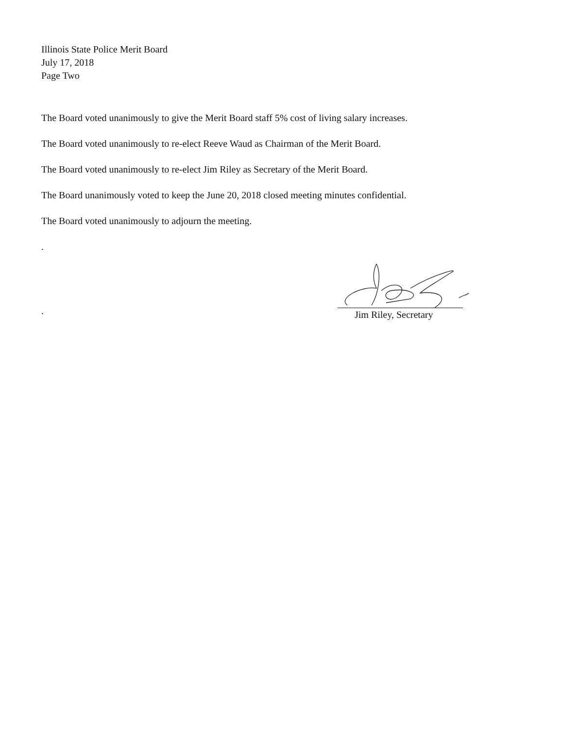Illinois State Police Merit Board
July 17, 2018
Page Two
The Board voted unanimously to give the Merit Board staff 5% cost of living salary increases.
The Board voted unanimously to re-elect Reeve Waud as Chairman of the Merit Board.
The Board voted unanimously to re-elect Jim Riley as Secretary of the Merit Board.
The Board unanimously voted to keep the June 20, 2018 closed meeting minutes confidential.
The Board voted unanimously to adjourn the meeting.
.
.
Jim Riley, Secretary